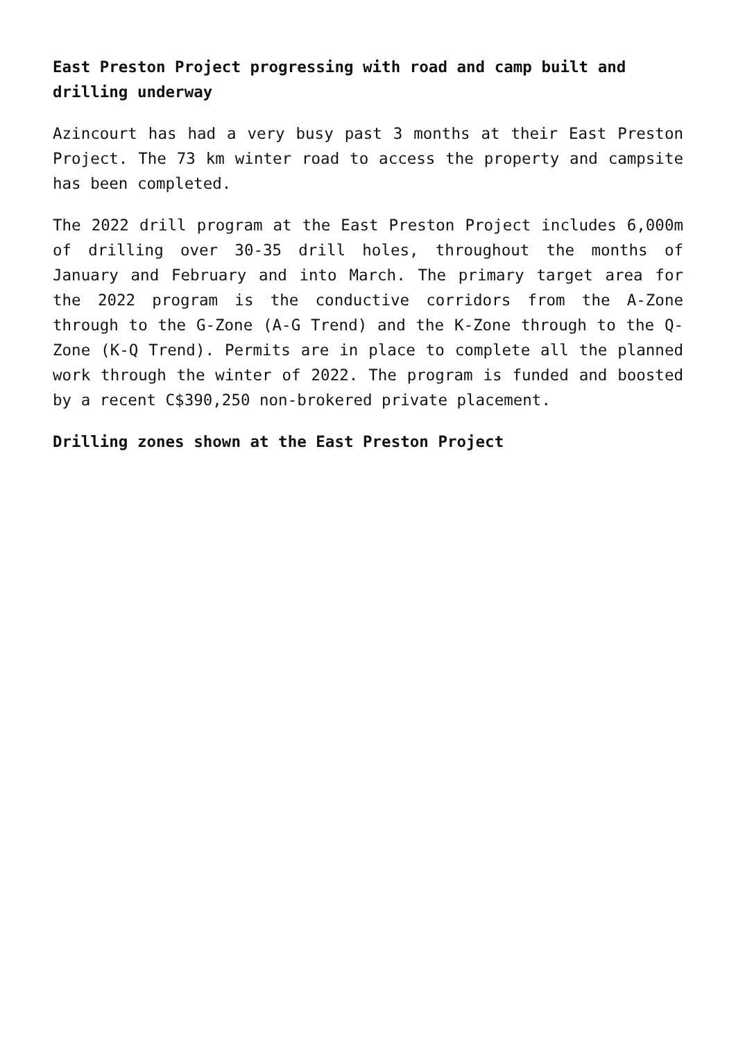East Preston Project progressing with road and camp built and drilling underway
Azincourt has had a very busy past 3 months at their East Preston Project. The 73 km winter road to access the property and campsite has been completed.
The 2022 drill program at the East Preston Project includes 6,000m of drilling over 30-35 drill holes, throughout the months of January and February and into March. The primary target area for the 2022 program is the conductive corridors from the A-Zone through to the G-Zone (A-G Trend) and the K-Zone through to the Q-Zone (K-Q Trend). Permits are in place to complete all the planned work through the winter of 2022. The program is funded and boosted by a recent C$390,250 non-brokered private placement.
Drilling zones shown at the East Preston Project